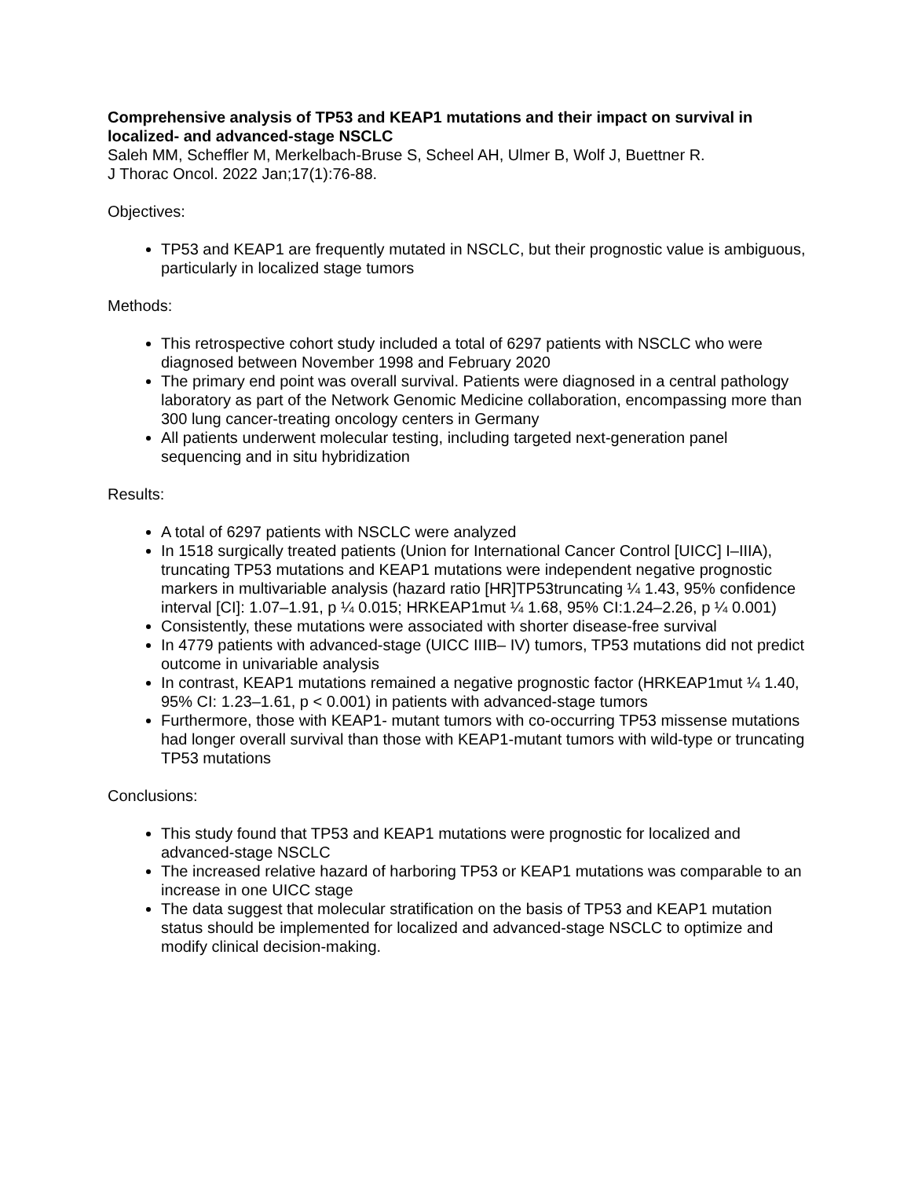Comprehensive analysis of TP53 and KEAP1 mutations and their impact on survival in localized- and advanced-stage NSCLC
Saleh MM, Scheffler M, Merkelbach-Bruse S, Scheel AH, Ulmer B, Wolf J, Buettner R.
J Thorac Oncol. 2022 Jan;17(1):76-88.
Objectives:
TP53 and KEAP1 are frequently mutated in NSCLC, but their prognostic value is ambiguous, particularly in localized stage tumors
Methods:
This retrospective cohort study included a total of 6297 patients with NSCLC who were diagnosed between November 1998 and February 2020
The primary end point was overall survival. Patients were diagnosed in a central pathology laboratory as part of the Network Genomic Medicine collaboration, encompassing more than 300 lung cancer-treating oncology centers in Germany
All patients underwent molecular testing, including targeted next-generation panel sequencing and in situ hybridization
Results:
A total of 6297 patients with NSCLC were analyzed
In 1518 surgically treated patients (Union for International Cancer Control [UICC] I–IIIA), truncating TP53 mutations and KEAP1 mutations were independent negative prognostic markers in multivariable analysis (hazard ratio [HR]TP53truncating ¼ 1.43, 95% confidence interval [CI]: 1.07–1.91, p ¼ 0.015; HRKEAP1mut ¼ 1.68, 95% CI:1.24–2.26, p ¼ 0.001)
Consistently, these mutations were associated with shorter disease-free survival
In 4779 patients with advanced-stage (UICC IIIB– IV) tumors, TP53 mutations did not predict outcome in univariable analysis
In contrast, KEAP1 mutations remained a negative prognostic factor (HRKEAP1mut ¼ 1.40, 95% CI: 1.23–1.61, p < 0.001) in patients with advanced-stage tumors
Furthermore, those with KEAP1- mutant tumors with co-occurring TP53 missense mutations had longer overall survival than those with KEAP1-mutant tumors with wild-type or truncating TP53 mutations
Conclusions:
This study found that TP53 and KEAP1 mutations were prognostic for localized and advanced-stage NSCLC
The increased relative hazard of harboring TP53 or KEAP1 mutations was comparable to an increase in one UICC stage
The data suggest that molecular stratification on the basis of TP53 and KEAP1 mutation status should be implemented for localized and advanced-stage NSCLC to optimize and modify clinical decision-making.